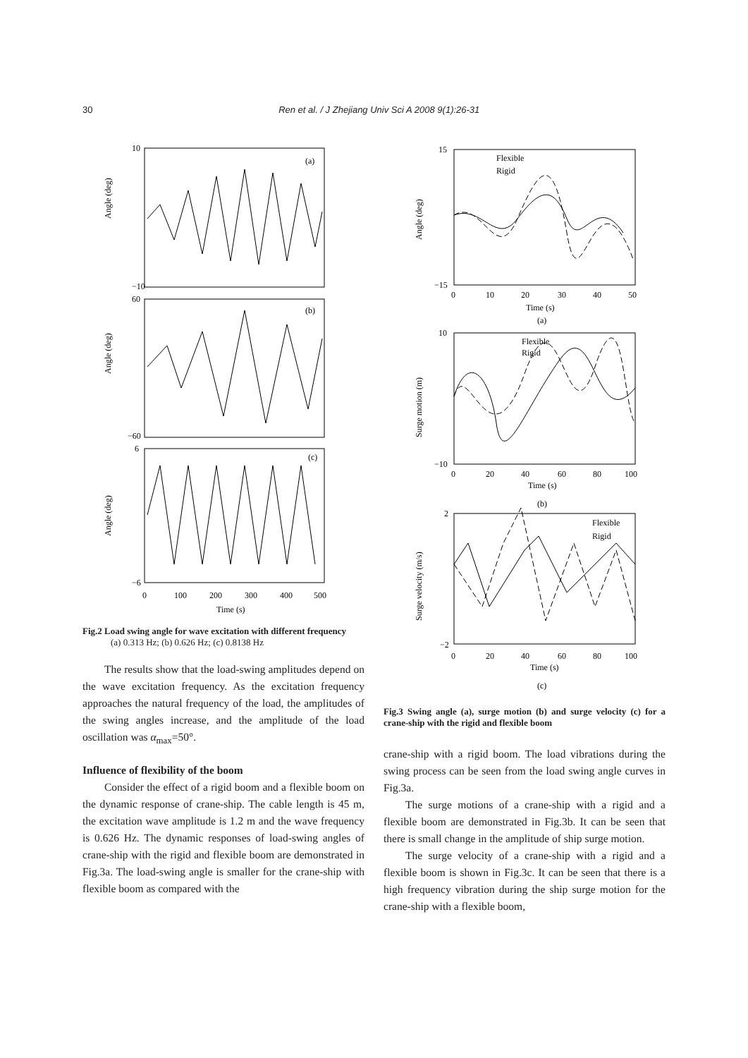30
Ren et al. / J Zhejiang Univ Sci A 2008 9(1):26-31
(a)
(b)
(c)
10
−10
60
−60
6
−6
Angle (deg)
Angle (deg)
Angle (deg)
0
100
200
300
400
500
Time (s)
Fig.2 Load swing angle for wave excitation with different frequency
(a) 0.313 Hz; (b) 0.626 Hz; (c) 0.8138 Hz
The results show that the load-swing amplitudes depend on the wave excitation frequency. As the excitation frequency approaches the natural frequency of the load, the amplitudes of the swing angles increase, and the amplitude of the load oscillation was α<sub>max</sub>=50°.
Influence of flexibility of the boom
Consider the effect of a rigid boom and a flexible boom on the dynamic response of crane-ship. The cable length is 45 m, the excitation wave amplitude is 1.2 m and the wave frequency is 0.626 Hz. The dynamic responses of load-swing angles of crane-ship with the rigid and flexible boom are demonstrated in Fig.3a. The load-swing angle is smaller for the crane-ship with flexible boom as compared with the
Flexible
Rigid
Flexible
Rigid
Flexible
Rigid
15
−15
10
−10
2
−2
Angle (deg)
Surge motion (m)
Surge velocity (m/s)
0
10
20
30
40
50
Time (s)
(a)
0
20
40
60
80
100
Time (s)
(b)
0
20
40
60
80
100
Time (s)
(c)
Fig.3 Swing angle (a), surge motion (b) and surge velocity (c) for a crane-ship with the rigid and flexible boom
crane-ship with a rigid boom. The load vibrations during the swing process can be seen from the load swing angle curves in Fig.3a.
The surge motions of a crane-ship with a rigid and a flexible boom are demonstrated in Fig.3b. It can be seen that there is small change in the amplitude of ship surge motion.
The surge velocity of a crane-ship with a rigid and a flexible boom is shown in Fig.3c. It can be seen that there is a high frequency vibration during the ship surge motion for the crane-ship with a flexible boom,